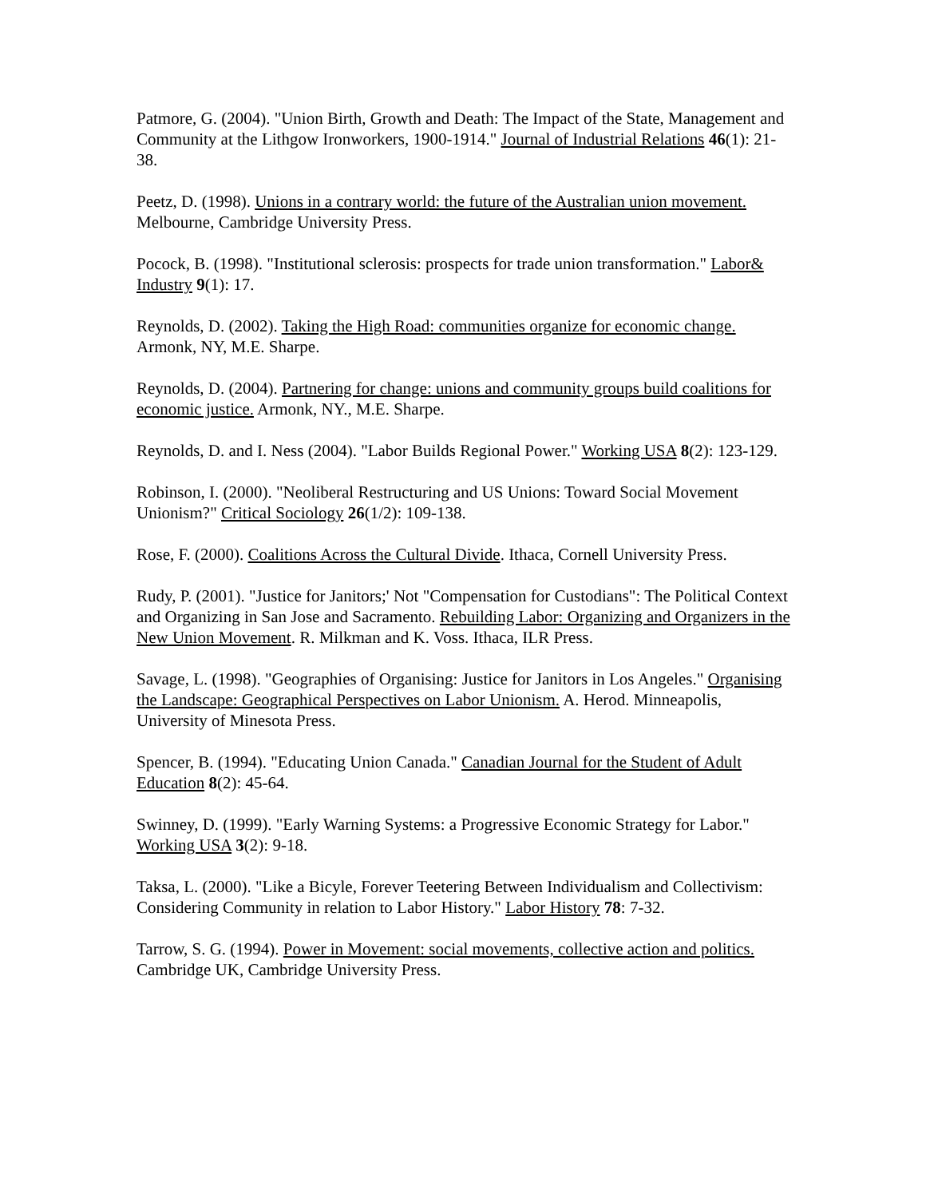Patmore, G. (2004). "Union Birth, Growth and Death: The Impact of the State, Management and Community at the Lithgow Ironworkers, 1900-1914." Journal of Industrial Relations 46(1): 21-38.
Peetz, D. (1998). Unions in a contrary world: the future of the Australian union movement. Melbourne, Cambridge University Press.
Pocock, B. (1998). "Institutional sclerosis: prospects for trade union transformation." Labor& Industry 9(1): 17.
Reynolds, D. (2002). Taking the High Road: communities organize for economic change. Armonk, NY, M.E. Sharpe.
Reynolds, D. (2004). Partnering for change: unions and community groups build coalitions for economic justice. Armonk, NY., M.E. Sharpe.
Reynolds, D. and I. Ness (2004). "Labor Builds Regional Power." Working USA 8(2): 123-129.
Robinson, I. (2000). "Neoliberal Restructuring and US Unions: Toward Social Movement Unionism?" Critical Sociology 26(1/2): 109-138.
Rose, F. (2000). Coalitions Across the Cultural Divide. Ithaca, Cornell University Press.
Rudy, P. (2001). "Justice for Janitors;' Not "Compensation for Custodians": The Political Context and Organizing in San Jose and Sacramento. Rebuilding Labor: Organizing and Organizers in the New Union Movement. R. Milkman and K. Voss. Ithaca, ILR Press.
Savage, L. (1998). "Geographies of Organising: Justice for Janitors in Los Angeles." Organising the Landscape: Geographical Perspectives on Labor Unionism. A. Herod. Minneapolis, University of Minesota Press.
Spencer, B. (1994). "Educating Union Canada." Canadian Journal for the Student of Adult Education 8(2): 45-64.
Swinney, D. (1999). "Early Warning Systems: a Progressive Economic Strategy for Labor." Working USA 3(2): 9-18.
Taksa, L. (2000). "Like a Bicyle, Forever Teetering Between Individualism and Collectivism: Considering Community in relation to Labor History." Labor History 78: 7-32.
Tarrow, S. G. (1994). Power in Movement: social movements, collective action and politics. Cambridge UK, Cambridge University Press.